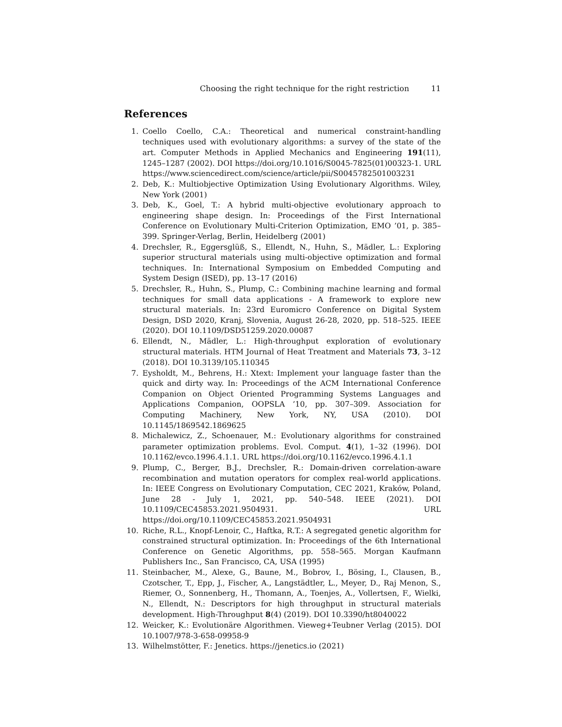Choosing the right technique for the right restriction 11
References
1. Coello Coello, C.A.: Theoretical and numerical constraint-handling techniques used with evolutionary algorithms: a survey of the state of the art. Computer Methods in Applied Mechanics and Engineering 191(11), 1245–1287 (2002). DOI https://doi.org/10.1016/S0045-7825(01)00323-1. URL https://www.sciencedirect.com/science/article/pii/S0045782501003231
2. Deb, K.: Multiobjective Optimization Using Evolutionary Algorithms. Wiley, New York (2001)
3. Deb, K., Goel, T.: A hybrid multi-objective evolutionary approach to engineering shape design. In: Proceedings of the First International Conference on Evolutionary Multi-Criterion Optimization, EMO ’01, p. 385–399. Springer-Verlag, Berlin, Heidelberg (2001)
4. Drechsler, R., Eggersglüß, S., Ellendt, N., Huhn, S., Mädler, L.: Exploring superior structural materials using multi-objective optimization and formal techniques. In: International Symposium on Embedded Computing and System Design (ISED), pp. 13–17 (2016)
5. Drechsler, R., Huhn, S., Plump, C.: Combining machine learning and formal techniques for small data applications - A framework to explore new structural materials. In: 23rd Euromicro Conference on Digital System Design, DSD 2020, Kranj, Slovenia, August 26-28, 2020, pp. 518–525. IEEE (2020). DOI 10.1109/DSD51259.2020.00087
6. Ellendt, N., Mädler, L.: High-throughput exploration of evolutionary structural materials. HTM Journal of Heat Treatment and Materials 73, 3–12 (2018). DOI 10.3139/105.110345
7. Eysholdt, M., Behrens, H.: Xtext: Implement your language faster than the quick and dirty way. In: Proceedings of the ACM International Conference Companion on Object Oriented Programming Systems Languages and Applications Companion, OOPSLA ’10, pp. 307–309. Association for Computing Machinery, New York, NY, USA (2010). DOI 10.1145/1869542.1869625
8. Michalewicz, Z., Schoenauer, M.: Evolutionary algorithms for constrained parameter optimization problems. Evol. Comput. 4(1), 1–32 (1996). DOI 10.1162/evco.1996.4.1.1. URL https://doi.org/10.1162/evco.1996.4.1.1
9. Plump, C., Berger, B.J., Drechsler, R.: Domain-driven correlation-aware recombination and mutation operators for complex real-world applications. In: IEEE Congress on Evolutionary Computation, CEC 2021, Kraków, Poland, June 28 - July 1, 2021, pp. 540–548. IEEE (2021). DOI 10.1109/CEC45853.2021.9504931. URL https://doi.org/10.1109/CEC45853.2021.9504931
10. Riche, R.L., Knopf-Lenoir, C., Haftka, R.T.: A segregated genetic algorithm for constrained structural optimization. In: Proceedings of the 6th International Conference on Genetic Algorithms, pp. 558–565. Morgan Kaufmann Publishers Inc., San Francisco, CA, USA (1995)
11. Steinbacher, M., Alexe, G., Baune, M., Bobrov, I., Bösing, I., Clausen, B., Czotscher, T., Epp, J., Fischer, A., Langstädtler, L., Meyer, D., Raj Menon, S., Riemer, O., Sonnenberg, H., Thomann, A., Toenjes, A., Vollertsen, F., Wielki, N., Ellendt, N.: Descriptors for high throughput in structural materials development. High-Throughput 8(4) (2019). DOI 10.3390/ht8040022
12. Weicker, K.: Evolutionäre Algorithmen. Vieweg+Teubner Verlag (2015). DOI 10.1007/978-3-658-09958-9
13. Wilhelmstötter, F.: Jenetics. https://jenetics.io (2021)